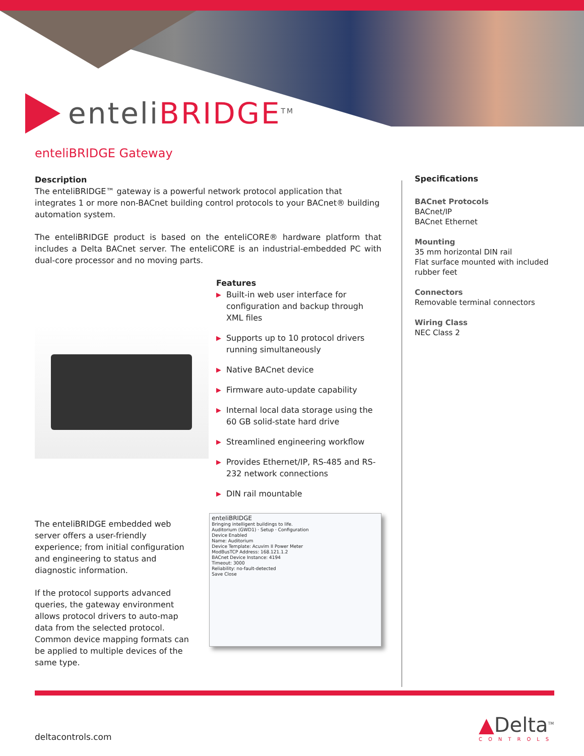enteliBRIDGE<sup>TM</sup>
enteliBRIDGE Gateway
Description
The enteliBRIDGE™ gateway is a powerful network protocol application that integrates 1 or more non-BACnet building control protocols to your BACnet® building automation system.
The enteliBRIDGE product is based on the enteliCORE® hardware platform that includes a Delta BACnet server. The enteliCORE is an industrial-embedded PC with dual-core processor and no moving parts.
Features
▶ Built-in web user interface for configuration and backup through XML files
▶ Supports up to 10 protocol drivers running simultaneously
▶ Native BACnet device
▶ Firmware auto-update capability
▶ Internal local data storage using the 60 GB solid-state hard drive
▶ Streamlined engineering workflow
▶ Provides Ethernet/IP, RS-485 and RS-232 network connections
▶ DIN rail mountable
The enteliBRIDGE embedded web server offers a user-friendly experience; from initial configuration and engineering to status and diagnostic information.
If the protocol supports advanced queries, the gateway environment allows protocol drivers to auto-map data from the selected protocol. Common device mapping formats can be applied to multiple devices of the same type.
enteliBRIDGE
Bringing intelligent buildings to life.
Auditorium (GWD1) · Setup · Configuration
Device Enabled
Name: Auditorium
Device Template: Acuvim II Power Meter
ModBusTCP Address: 168.121.1.2
BACnet Device Instance: 4194
Timeout: 3000
Reliability: no-fault-detected
Save Close
Specifications
BACnet Protocols
BACnet/IP
BACnet Ethernet
Mounting
35 mm horizontal DIN rail
Flat surface mounted with included rubber feet
Connectors
Removable terminal connectors
Wiring Class
NEC Class 2
deltacontrols.com ▲Delta<sup>TM</sup>
CONTROLS